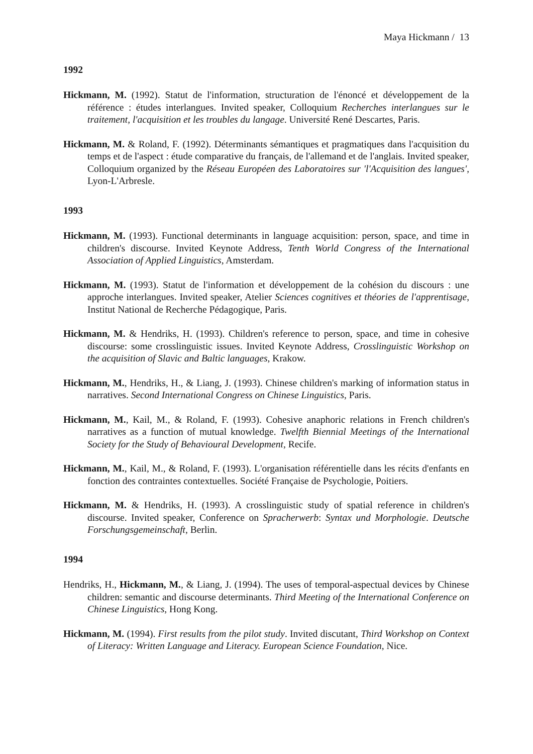Maya Hickmann / 13
1992
Hickmann, M. (1992). Statut de l'information, structuration de l'énoncé et développement de la référence : études interlangues. Invited speaker, Colloquium Recherches interlangues sur le traitement, l'acquisition et les troubles du langage. Université René Descartes, Paris.
Hickmann, M. & Roland, F. (1992). Déterminants sémantiques et pragmatiques dans l'acquisition du temps et de l'aspect : étude comparative du français, de l'allemand et de l'anglais. Invited speaker, Colloquium organized by the Réseau Européen des Laboratoires sur 'l'Acquisition des langues', Lyon-L'Arbresle.
1993
Hickmann, M. (1993). Functional determinants in language acquisition: person, space, and time in children's discourse. Invited Keynote Address, Tenth World Congress of the International Association of Applied Linguistics, Amsterdam.
Hickmann, M. (1993). Statut de l'information et développement de la cohésion du discours : une approche interlangues. Invited speaker, Atelier Sciences cognitives et théories de l'apprentisage, Institut National de Recherche Pédagogique, Paris.
Hickmann, M. & Hendriks, H. (1993). Children's reference to person, space, and time in cohesive discourse: some crosslinguistic issues. Invited Keynote Address, Crosslinguistic Workshop on the acquisition of Slavic and Baltic languages, Krakow.
Hickmann, M., Hendriks, H., & Liang, J. (1993). Chinese children's marking of information status in narratives. Second International Congress on Chinese Linguistics, Paris.
Hickmann, M., Kail, M., & Roland, F. (1993). Cohesive anaphoric relations in French children's narratives as a function of mutual knowledge. Twelfth Biennial Meetings of the International Society for the Study of Behavioural Development, Recife.
Hickmann, M., Kail, M., & Roland, F. (1993). L'organisation référentielle dans les récits d'enfants en fonction des contraintes contextuelles. Société Française de Psychologie, Poitiers.
Hickmann, M. & Hendriks, H. (1993). A crosslinguistic study of spatial reference in children's discourse. Invited speaker, Conference on Spracherwerb: Syntax und Morphologie. Deutsche Forschungsgemeinschaft, Berlin.
1994
Hendriks, H., Hickmann, M., & Liang, J. (1994). The uses of temporal-aspectual devices by Chinese children: semantic and discourse determinants. Third Meeting of the International Conference on Chinese Linguistics, Hong Kong.
Hickmann, M. (1994). First results from the pilot study. Invited discutant, Third Workshop on Context of Literacy: Written Language and Literacy. European Science Foundation, Nice.